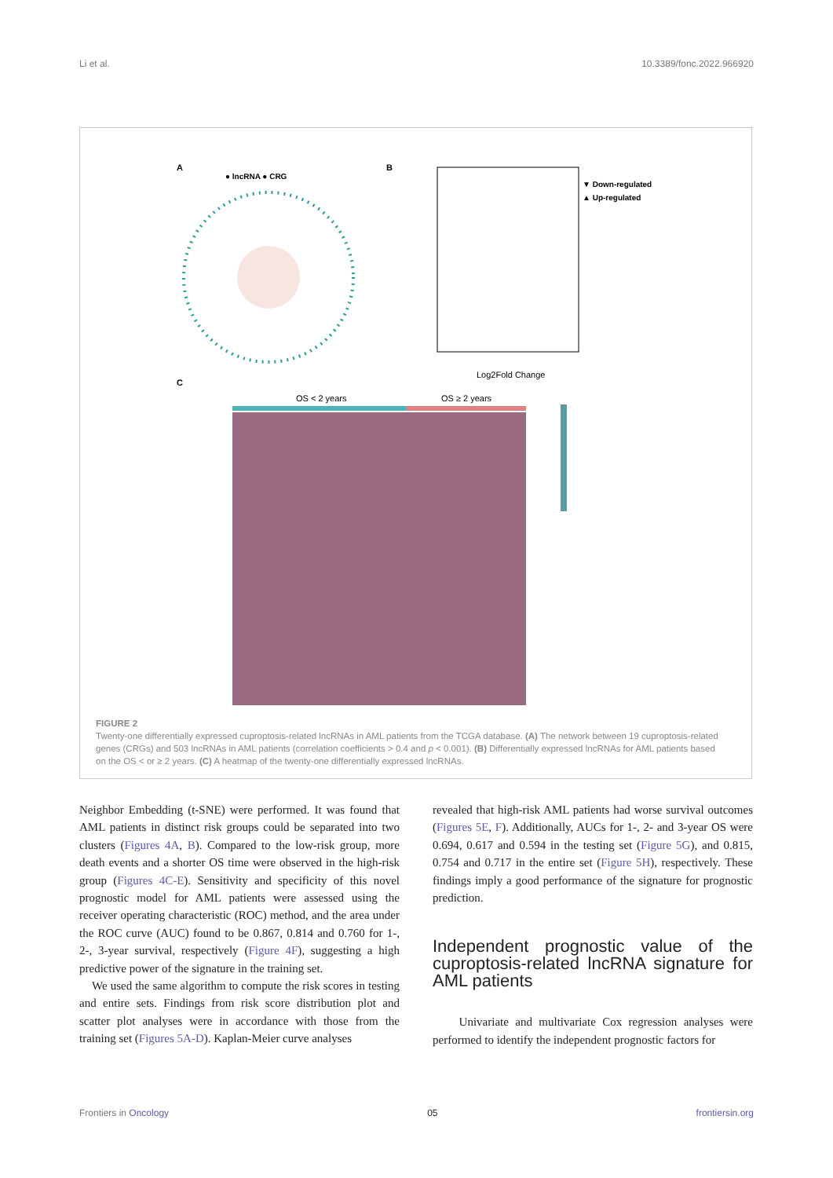Li et al. 10.3389/fonc.2022.966920
A
● lncRNA ● CRG
B
▼ Down-regulated
▲ Up-regulated
Log2Fold Change
C
OS < 2 years
OS ≥ 2 years
FIGURE 2
Twenty-one differentially expressed cuproptosis-related lncRNAs in AML patients from the TCGA database. (A) The network between 19 cuproptosis-related genes (CRGs) and 503 lncRNAs in AML patients (correlation coefficients > 0.4 and p < 0.001). (B) Differentially expressed lncRNAs for AML patients based on the OS < or ≥ 2 years. (C) A heatmap of the twenty-one differentially expressed lncRNAs.
Neighbor Embedding (t-SNE) were performed. It was found that AML patients in distinct risk groups could be separated into two clusters (Figures 4A, B). Compared to the low-risk group, more death events and a shorter OS time were observed in the high-risk group (Figures 4C-E). Sensitivity and specificity of this novel prognostic model for AML patients were assessed using the receiver operating characteristic (ROC) method, and the area under the ROC curve (AUC) found to be 0.867, 0.814 and 0.760 for 1-, 2-, 3-year survival, respectively (Figure 4F), suggesting a high predictive power of the signature in the training set.
We used the same algorithm to compute the risk scores in testing and entire sets. Findings from risk score distribution plot and scatter plot analyses were in accordance with those from the training set (Figures 5A-D). Kaplan-Meier curve analyses
revealed that high-risk AML patients had worse survival outcomes (Figures 5E, F). Additionally, AUCs for 1-, 2- and 3-year OS were 0.694, 0.617 and 0.594 in the testing set (Figure 5G), and 0.815, 0.754 and 0.717 in the entire set (Figure 5H), respectively. These findings imply a good performance of the signature for prognostic prediction.
Independent prognostic value of the cuproptosis-related lncRNA signature for AML patients
Univariate and multivariate Cox regression analyses were performed to identify the independent prognostic factors for
Frontiers in Oncology 05 frontiersin.org